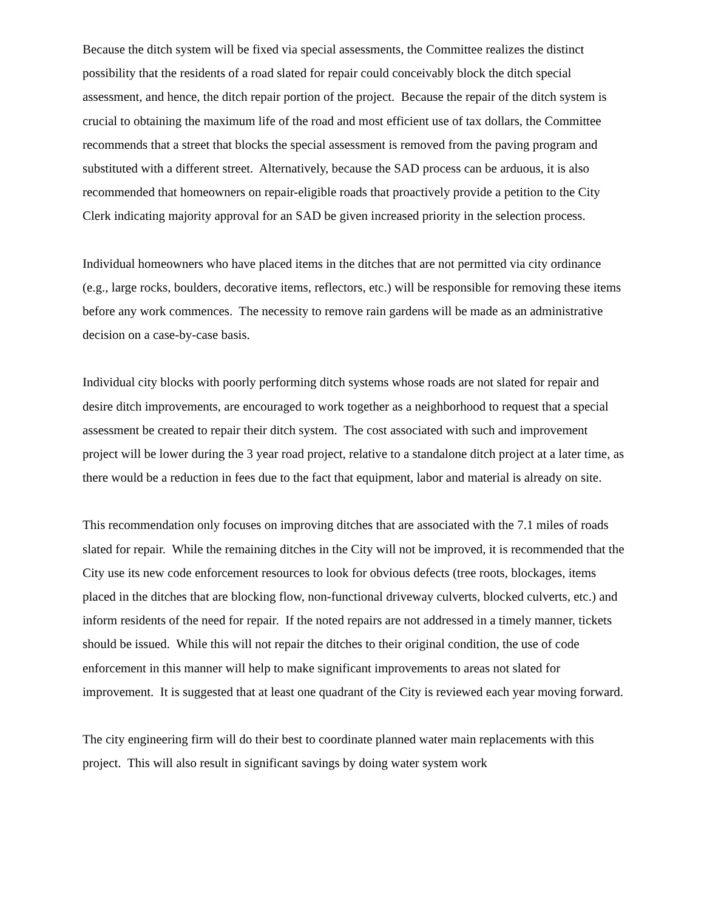Because the ditch system will be fixed via special assessments, the Committee realizes the distinct possibility that the residents of a road slated for repair could conceivably block the ditch special assessment, and hence, the ditch repair portion of the project. Because the repair of the ditch system is crucial to obtaining the maximum life of the road and most efficient use of tax dollars, the Committee recommends that a street that blocks the special assessment is removed from the paving program and substituted with a different street. Alternatively, because the SAD process can be arduous, it is also recommended that homeowners on repair-eligible roads that proactively provide a petition to the City Clerk indicating majority approval for an SAD be given increased priority in the selection process.
Individual homeowners who have placed items in the ditches that are not permitted via city ordinance (e.g., large rocks, boulders, decorative items, reflectors, etc.) will be responsible for removing these items before any work commences. The necessity to remove rain gardens will be made as an administrative decision on a case-by-case basis.
Individual city blocks with poorly performing ditch systems whose roads are not slated for repair and desire ditch improvements, are encouraged to work together as a neighborhood to request that a special assessment be created to repair their ditch system. The cost associated with such and improvement project will be lower during the 3 year road project, relative to a standalone ditch project at a later time, as there would be a reduction in fees due to the fact that equipment, labor and material is already on site.
This recommendation only focuses on improving ditches that are associated with the 7.1 miles of roads slated for repair. While the remaining ditches in the City will not be improved, it is recommended that the City use its new code enforcement resources to look for obvious defects (tree roots, blockages, items placed in the ditches that are blocking flow, non-functional driveway culverts, blocked culverts, etc.) and inform residents of the need for repair. If the noted repairs are not addressed in a timely manner, tickets should be issued. While this will not repair the ditches to their original condition, the use of code enforcement in this manner will help to make significant improvements to areas not slated for improvement. It is suggested that at least one quadrant of the City is reviewed each year moving forward.
The city engineering firm will do their best to coordinate planned water main replacements with this project. This will also result in significant savings by doing water system work